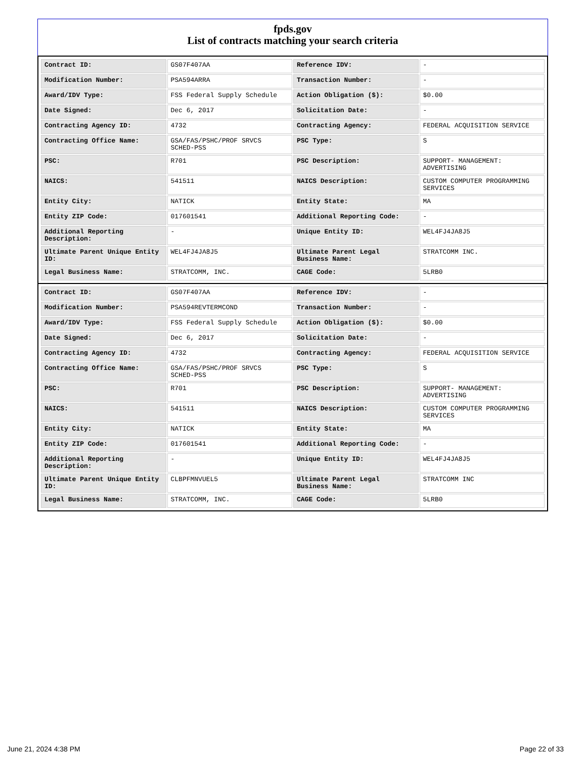fpds.gov
List of contracts matching your search criteria
| Contract ID: | GS07F407AA | Reference IDV: | - |
| Modification Number: | PSA594ARRA | Transaction Number: | - |
| Award/IDV Type: | FSS Federal Supply Schedule | Action Obligation ($): | $0.00 |
| Date Signed: | Dec 6, 2017 | Solicitation Date: | - |
| Contracting Agency ID: | 4732 | Contracting Agency: | FEDERAL ACQUISITION SERVICE |
| Contracting Office Name: | GSA/FAS/PSHC/PROF SRVCS SCHED-PSS | PSC Type: | S |
| PSC: | R701 | PSC Description: | SUPPORT- MANAGEMENT: ADVERTISING |
| NAICS: | 541511 | NAICS Description: | CUSTOM COMPUTER PROGRAMMING SERVICES |
| Entity City: | NATICK | Entity State: | MA |
| Entity ZIP Code: | 017601541 | Additional Reporting Code: | - |
| Additional Reporting Description: | - | Unique Entity ID: | WEL4FJ4JA8J5 |
| Ultimate Parent Unique Entity ID: | WEL4FJ4JA8J5 | Ultimate Parent Legal Business Name: | STRATCOMM INC. |
| Legal Business Name: | STRATCOMM, INC. | CAGE Code: | 5LRB0 |
| Contract ID: | GS07F407AA | Reference IDV: | - |
| Modification Number: | PSA594REVTERMCOND | Transaction Number: | - |
| Award/IDV Type: | FSS Federal Supply Schedule | Action Obligation ($): | $0.00 |
| Date Signed: | Dec 6, 2017 | Solicitation Date: | - |
| Contracting Agency ID: | 4732 | Contracting Agency: | FEDERAL ACQUISITION SERVICE |
| Contracting Office Name: | GSA/FAS/PSHC/PROF SRVCS SCHED-PSS | PSC Type: | S |
| PSC: | R701 | PSC Description: | SUPPORT- MANAGEMENT: ADVERTISING |
| NAICS: | 541511 | NAICS Description: | CUSTOM COMPUTER PROGRAMMING SERVICES |
| Entity City: | NATICK | Entity State: | MA |
| Entity ZIP Code: | 017601541 | Additional Reporting Code: | - |
| Additional Reporting Description: | - | Unique Entity ID: | WEL4FJ4JA8J5 |
| Ultimate Parent Unique Entity ID: | CLBPFMNVUEL5 | Ultimate Parent Legal Business Name: | STRATCOMM INC |
| Legal Business Name: | STRATCOMM, INC. | CAGE Code: | 5LRB0 |
June 21, 2024 4:38 PM Page 22 of 33